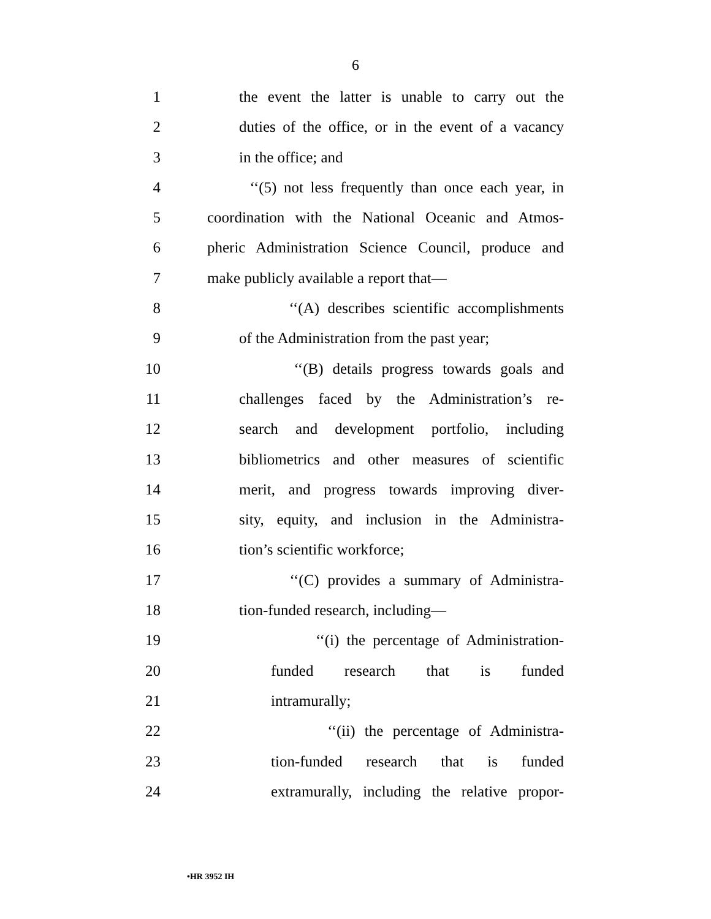6
1 the event the latter is unable to carry out the
2 duties of the office, or in the event of a vacancy
3 in the office; and
4 ‘‘(5) not less frequently than once each year, in
5 coordination with the National Oceanic and Atmos-
6 pheric Administration Science Council, produce and
7 make publicly available a report that—
8 ‘‘(A) describes scientific accomplishments
9 of the Administration from the past year;
10 ‘‘(B) details progress towards goals and
11 challenges faced by the Administration’s re-
12 search and development portfolio, including
13 bibliometrics and other measures of scientific
14 merit, and progress towards improving diver-
15 sity, equity, and inclusion in the Administra-
16 tion’s scientific workforce;
17 ‘‘(C) provides a summary of Administra-
18 tion-funded research, including—
19 ‘‘(i) the percentage of Administration-
20 funded research that is funded
21 intramurally;
22 ‘‘(ii) the percentage of Administra-
23 tion-funded research that is funded
24 extramurally, including the relative propor-
•HR 3952 IH